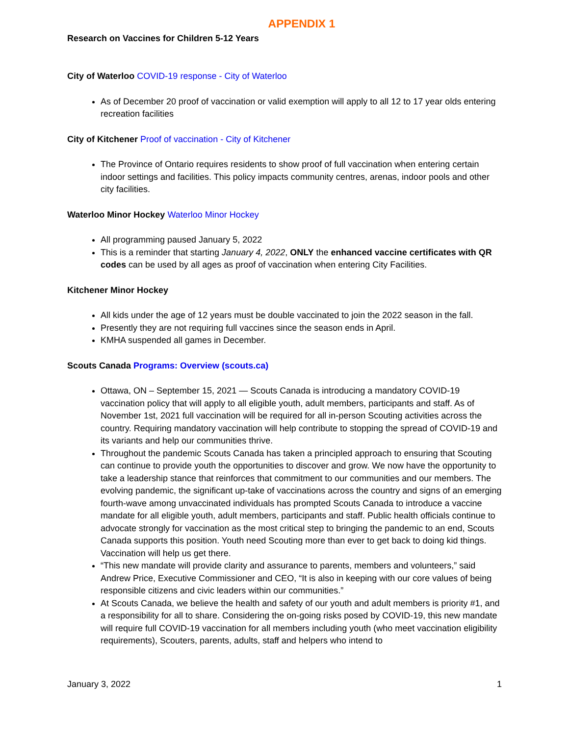APPENDIX 1
Research on Vaccines for Children 5-12 Years
City of Waterloo COVID-19 response - City of Waterloo
As of December 20 proof of vaccination or valid exemption will apply to all 12 to 17 year olds entering recreation facilities
City of Kitchener Proof of vaccination - City of Kitchener
The Province of Ontario requires residents to show proof of full vaccination when entering certain indoor settings and facilities. This policy impacts community centres, arenas, indoor pools and other city facilities.
Waterloo Minor Hockey Waterloo Minor Hockey
All programming paused January 5, 2022
This is a reminder that starting January 4, 2022, ONLY the enhanced vaccine certificates with QR codes can be used by all ages as proof of vaccination when entering City Facilities.
Kitchener Minor Hockey
All kids under the age of 12 years must be double vaccinated to join the 2022 season in the fall.
Presently they are not requiring full vaccines since the season ends in April.
KMHA suspended all games in December.
Scouts Canada Programs: Overview (scouts.ca)
Ottawa, ON – September 15, 2021 — Scouts Canada is introducing a mandatory COVID-19 vaccination policy that will apply to all eligible youth, adult members, participants and staff. As of November 1st, 2021 full vaccination will be required for all in-person Scouting activities across the country. Requiring mandatory vaccination will help contribute to stopping the spread of COVID-19 and its variants and help our communities thrive.
Throughout the pandemic Scouts Canada has taken a principled approach to ensuring that Scouting can continue to provide youth the opportunities to discover and grow. We now have the opportunity to take a leadership stance that reinforces that commitment to our communities and our members. The evolving pandemic, the significant up-take of vaccinations across the country and signs of an emerging fourth-wave among unvaccinated individuals has prompted Scouts Canada to introduce a vaccine mandate for all eligible youth, adult members, participants and staff. Public health officials continue to advocate strongly for vaccination as the most critical step to bringing the pandemic to an end, Scouts Canada supports this position. Youth need Scouting more than ever to get back to doing kid things. Vaccination will help us get there.
“This new mandate will provide clarity and assurance to parents, members and volunteers,” said Andrew Price, Executive Commissioner and CEO, “It is also in keeping with our core values of being responsible citizens and civic leaders within our communities.”
At Scouts Canada, we believe the health and safety of our youth and adult members is priority #1, and a responsibility for all to share. Considering the on-going risks posed by COVID-19, this new mandate will require full COVID-19 vaccination for all members including youth (who meet vaccination eligibility requirements), Scouters, parents, adults, staff and helpers who intend to
January 3, 2022 1